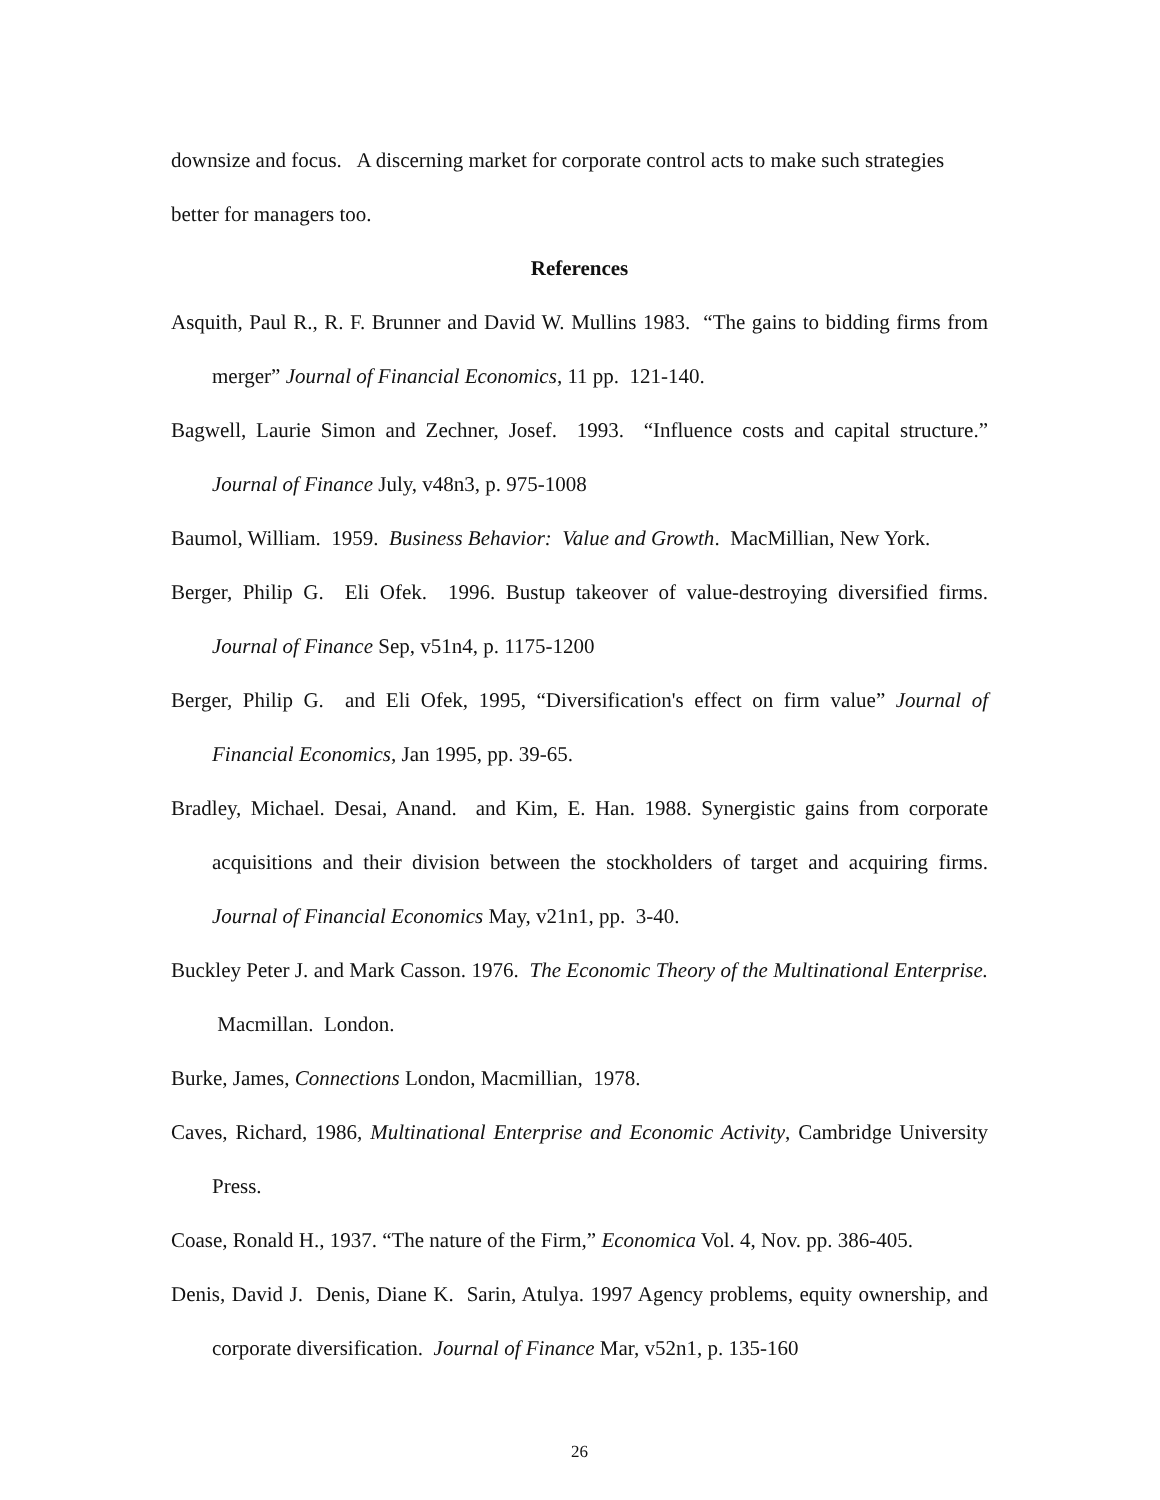downsize and focus. A discerning market for corporate control acts to make such strategies better for managers too.
References
Asquith, Paul R., R. F. Brunner and David W. Mullins 1983. “The gains to bidding firms from merger” Journal of Financial Economics, 11 pp. 121-140.
Bagwell, Laurie Simon and Zechner, Josef. 1993. “Influence costs and capital structure.” Journal of Finance July, v48n3, p. 975-1008
Baumol, William. 1959. Business Behavior: Value and Growth. MacMillian, New York.
Berger, Philip G. Eli Ofek. 1996. Bustup takeover of value-destroying diversified firms. Journal of Finance Sep, v51n4, p. 1175-1200
Berger, Philip G. and Eli Ofek, 1995, “Diversification's effect on firm value” Journal of Financial Economics, Jan 1995, pp. 39-65.
Bradley, Michael. Desai, Anand. and Kim, E. Han. 1988. Synergistic gains from corporate acquisitions and their division between the stockholders of target and acquiring firms. Journal of Financial Economics May, v21n1, pp. 3-40.
Buckley Peter J. and Mark Casson. 1976. The Economic Theory of the Multinational Enterprise. Macmillan. London.
Burke, James, Connections London, Macmillian, 1978.
Caves, Richard, 1986, Multinational Enterprise and Economic Activity, Cambridge University Press.
Coase, Ronald H., 1937. “The nature of the Firm,” Economica Vol. 4, Nov. pp. 386-405.
Denis, David J. Denis, Diane K. Sarin, Atulya. 1997 Agency problems, equity ownership, and corporate diversification. Journal of Finance Mar, v52n1, p. 135-160
26